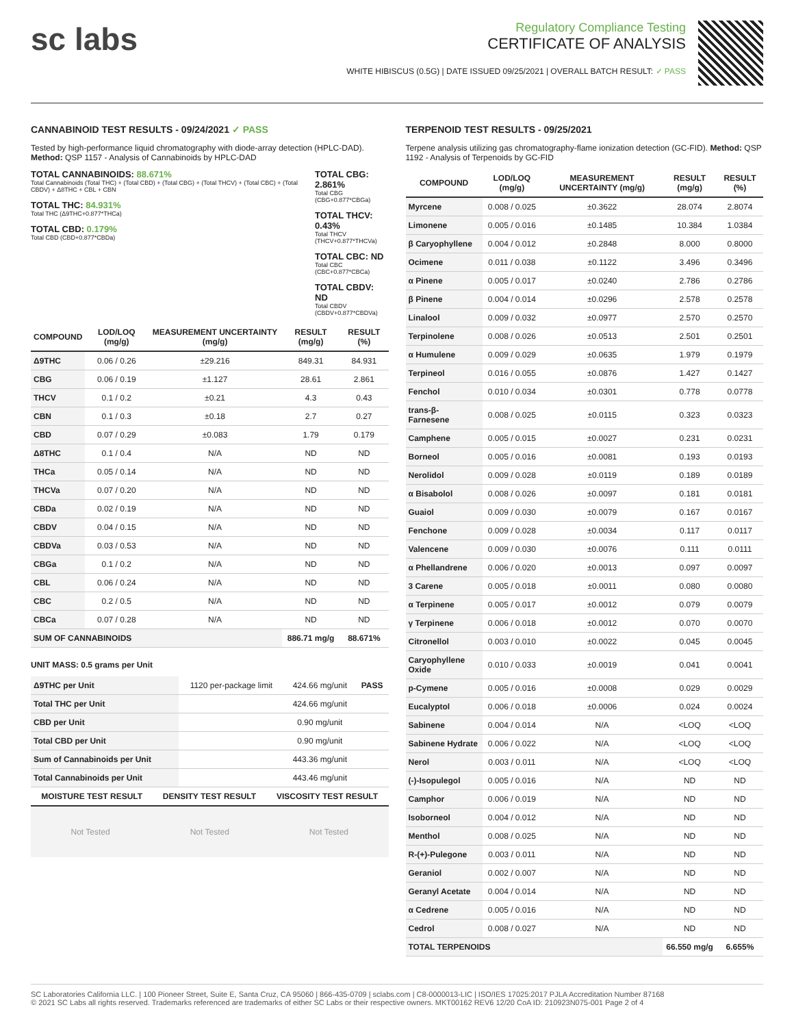sc labs
Regulatory Compliance Testing
CERTIFICATE OF ANALYSIS
WHITE HIBISCUS (0.5G) | DATE ISSUED 09/25/2021 | OVERALL BATCH RESULT: ✓ PASS
CANNABINOID TEST RESULTS - 09/24/2021 ✓ PASS
Tested by high-performance liquid chromatography with diode-array detection (HPLC-DAD). Method: QSP 1157 - Analysis of Cannabinoids by HPLC-DAD
TOTAL CANNABINOIDS: 88.671%
Total Cannabinoids (Total THC) + (Total CBD) + (Total CBG) + (Total THCV) + (Total CBC) + (Total CBDV) + Δ8THC + CBL + CBN
TOTAL THC: 84.931%
Total THC (Δ9THC+0.877*THCa)
TOTAL CBD: 0.179%
Total CBD (CBD+0.877*CBDa)
TOTAL CBG: 2.861%
Total CBG (CBG+0.877*CBGa)
TOTAL THCV: 0.43%
Total THCV (THCV+0.877*THCVa)
TOTAL CBC: ND
Total CBC (CBC+0.877*CBCa)
TOTAL CBDV: ND
Total CBDV (CBDV+0.877*CBDVa)
| COMPOUND | LOD/LOQ (mg/g) | MEASUREMENT UNCERTAINTY (mg/g) | RESULT (mg/g) | RESULT (%) |
| --- | --- | --- | --- | --- |
| Δ9THC | 0.06 / 0.26 | ±29.216 | 849.31 | 84.931 |
| CBG | 0.06 / 0.19 | ±1.127 | 28.61 | 2.861 |
| THCV | 0.1 / 0.2 | ±0.21 | 4.3 | 0.43 |
| CBN | 0.1 / 0.3 | ±0.18 | 2.7 | 0.27 |
| CBD | 0.07 / 0.29 | ±0.083 | 1.79 | 0.179 |
| Δ8THC | 0.1 / 0.4 | N/A | ND | ND |
| THCa | 0.05 / 0.14 | N/A | ND | ND |
| THCVa | 0.07 / 0.20 | N/A | ND | ND |
| CBDa | 0.02 / 0.19 | N/A | ND | ND |
| CBDV | 0.04 / 0.15 | N/A | ND | ND |
| CBDVa | 0.03 / 0.53 | N/A | ND | ND |
| CBGa | 0.1 / 0.2 | N/A | ND | ND |
| CBL | 0.06 / 0.24 | N/A | ND | ND |
| CBC | 0.2 / 0.5 | N/A | ND | ND |
| CBCa | 0.07 / 0.28 | N/A | ND | ND |
| SUM OF CANNABINOIDS | | | 886.71 mg/g | 88.671% |
UNIT MASS: 0.5 grams per Unit
| Δ9THC per Unit | 1120 per-package limit | 424.66 mg/unit | PASS |
| Total THC per Unit | | 424.66 mg/unit | |
| CBD per Unit | | 0.90 mg/unit | |
| Total CBD per Unit | | 0.90 mg/unit | |
| Sum of Cannabinoids per Unit | | 443.36 mg/unit | |
| Total Cannabinoids per Unit | | 443.46 mg/unit | |
| MOISTURE TEST RESULT | DENSITY TEST RESULT | VISCOSITY TEST RESULT |
| --- | --- | --- |
Not Tested Not Tested Not Tested
TERPENOID TEST RESULTS - 09/25/2021
Terpene analysis utilizing gas chromatography-flame ionization detection (GC-FID). Method: QSP 1192 - Analysis of Terpenoids by GC-FID
| COMPOUND | LOD/LOQ (mg/g) | MEASUREMENT UNCERTAINTY (mg/g) | RESULT (mg/g) | RESULT (%) |
| --- | --- | --- | --- | --- |
| Myrcene | 0.008 / 0.025 | ±0.3622 | 28.074 | 2.8074 |
| Limonene | 0.005 / 0.016 | ±0.1485 | 10.384 | 1.0384 |
| β Caryophyllene | 0.004 / 0.012 | ±0.2848 | 8.000 | 0.8000 |
| Ocimene | 0.011 / 0.038 | ±0.1122 | 3.496 | 0.3496 |
| α Pinene | 0.005 / 0.017 | ±0.0240 | 2.786 | 0.2786 |
| β Pinene | 0.004 / 0.014 | ±0.0296 | 2.578 | 0.2578 |
| Linalool | 0.009 / 0.032 | ±0.0977 | 2.570 | 0.2570 |
| Terpinolene | 0.008 / 0.026 | ±0.0513 | 2.501 | 0.2501 |
| α Humulene | 0.009 / 0.029 | ±0.0635 | 1.979 | 0.1979 |
| Terpineol | 0.016 / 0.055 | ±0.0876 | 1.427 | 0.1427 |
| Fenchol | 0.010 / 0.034 | ±0.0301 | 0.778 | 0.0778 |
| trans-β-Farnesene | 0.008 / 0.025 | ±0.0115 | 0.323 | 0.0323 |
| Camphene | 0.005 / 0.015 | ±0.0027 | 0.231 | 0.0231 |
| Borneol | 0.005 / 0.016 | ±0.0081 | 0.193 | 0.0193 |
| Nerolidol | 0.009 / 0.028 | ±0.0119 | 0.189 | 0.0189 |
| α Bisabolol | 0.008 / 0.026 | ±0.0097 | 0.181 | 0.0181 |
| Guaiol | 0.009 / 0.030 | ±0.0079 | 0.167 | 0.0167 |
| Fenchone | 0.009 / 0.028 | ±0.0034 | 0.117 | 0.0117 |
| Valencene | 0.009 / 0.030 | ±0.0076 | 0.111 | 0.0111 |
| α Phellandrene | 0.006 / 0.020 | ±0.0013 | 0.097 | 0.0097 |
| 3 Carene | 0.005 / 0.018 | ±0.0011 | 0.080 | 0.0080 |
| α Terpinene | 0.005 / 0.017 | ±0.0012 | 0.079 | 0.0079 |
| γ Terpinene | 0.006 / 0.018 | ±0.0012 | 0.070 | 0.0070 |
| Citronellol | 0.003 / 0.010 | ±0.0022 | 0.045 | 0.0045 |
| Caryophyllene Oxide | 0.010 / 0.033 | ±0.0019 | 0.041 | 0.0041 |
| p-Cymene | 0.005 / 0.016 | ±0.0008 | 0.029 | 0.0029 |
| Eucalyptol | 0.006 / 0.018 | ±0.0006 | 0.024 | 0.0024 |
| Sabinene | 0.004 / 0.014 | N/A | <LOQ | <LOQ |
| Sabinene Hydrate | 0.006 / 0.022 | N/A | <LOQ | <LOQ |
| Nerol | 0.003 / 0.011 | N/A | <LOQ | <LOQ |
| (-)-Isopulegol | 0.005 / 0.016 | N/A | ND | ND |
| Camphor | 0.006 / 0.019 | N/A | ND | ND |
| Isoborneol | 0.004 / 0.012 | N/A | ND | ND |
| Menthol | 0.008 / 0.025 | N/A | ND | ND |
| R-(+)-Pulegone | 0.003 / 0.011 | N/A | ND | ND |
| Geraniol | 0.002 / 0.007 | N/A | ND | ND |
| Geranyl Acetate | 0.004 / 0.014 | N/A | ND | ND |
| α Cedrene | 0.005 / 0.016 | N/A | ND | ND |
| Cedrol | 0.008 / 0.027 | N/A | ND | ND |
| TOTAL TERPENOIDS | | | 66.550 mg/g | 6.655% |
SC Laboratories California LLC. | 100 Pioneer Street, Suite E, Santa Cruz, CA 95060 | 866-435-0709 | sclabs.com | C8-0000013-LIC | ISO/IES 17025:2017 PJLA Accreditation Number 87168
© 2021 SC Labs all rights reserved. Trademarks referenced are trademarks of either SC Labs or their respective owners. MKT00162 REV6 12/20 CoA ID: 210923N075-001 Page 2 of 4